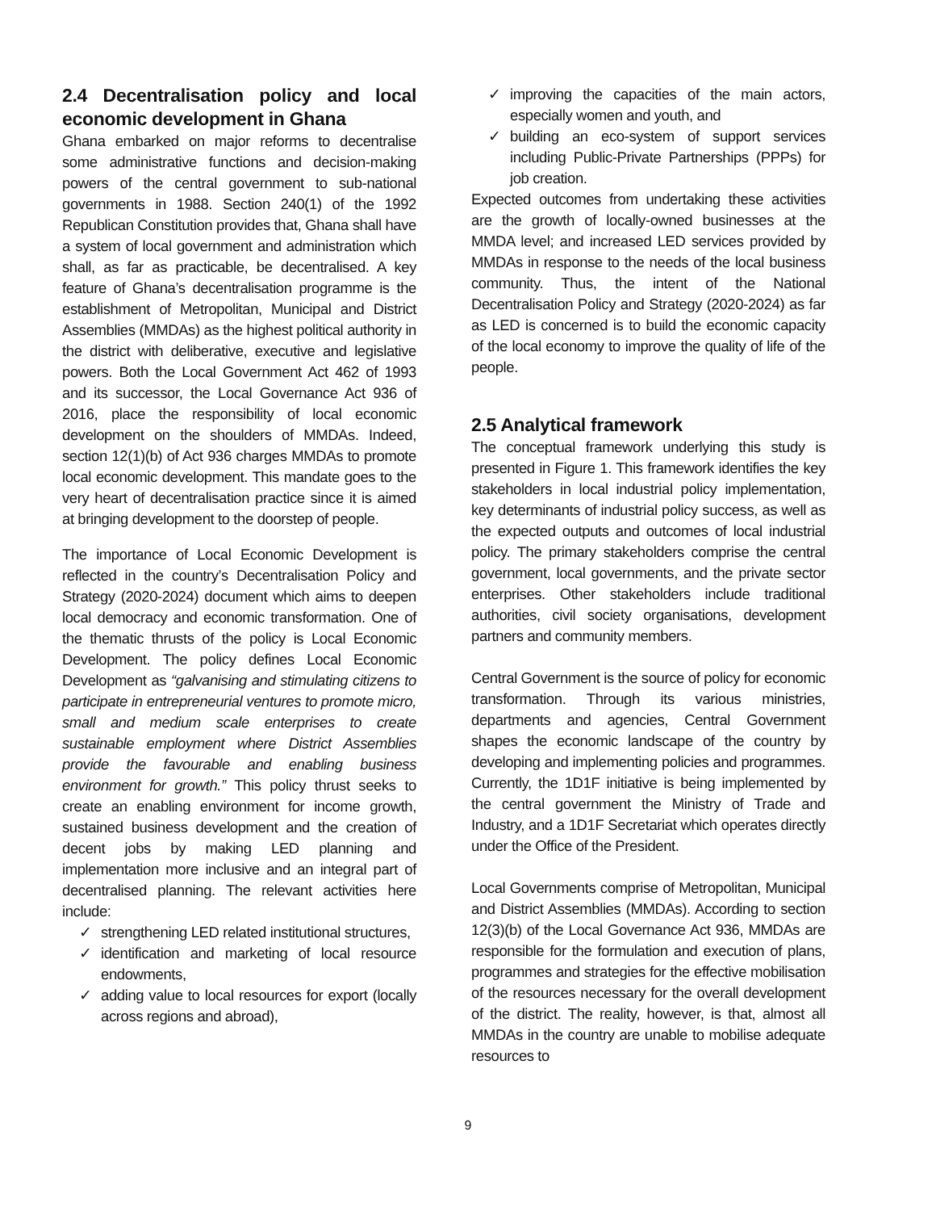2.4 Decentralisation policy and local economic development in Ghana
Ghana embarked on major reforms to decentralise some administrative functions and decision-making powers of the central government to sub-national governments in 1988. Section 240(1) of the 1992 Republican Constitution provides that, Ghana shall have a system of local government and administration which shall, as far as practicable, be decentralised. A key feature of Ghana’s decentralisation programme is the establishment of Metropolitan, Municipal and District Assemblies (MMDAs) as the highest political authority in the district with deliberative, executive and legislative powers. Both the Local Government Act 462 of 1993 and its successor, the Local Governance Act 936 of 2016, place the responsibility of local economic development on the shoulders of MMDAs. Indeed, section 12(1)(b) of Act 936 charges MMDAs to promote local economic development. This mandate goes to the very heart of decentralisation practice since it is aimed at bringing development to the doorstep of people.
The importance of Local Economic Development is reflected in the country’s Decentralisation Policy and Strategy (2020-2024) document which aims to deepen local democracy and economic transformation. One of the thematic thrusts of the policy is Local Economic Development. The policy defines Local Economic Development as “galvanising and stimulating citizens to participate in entrepreneurial ventures to promote micro, small and medium scale enterprises to create sustainable employment where District Assemblies provide the favourable and enabling business environment for growth.” This policy thrust seeks to create an enabling environment for income growth, sustained business development and the creation of decent jobs by making LED planning and implementation more inclusive and an integral part of decentralised planning. The relevant activities here include:
✓ strengthening LED related institutional structures,
✓ identification and marketing of local resource endowments,
✓ adding value to local resources for export (locally across regions and abroad),
✓ improving the capacities of the main actors, especially women and youth, and
✓ building an eco-system of support services including Public-Private Partnerships (PPPs) for job creation.
Expected outcomes from undertaking these activities are the growth of locally-owned businesses at the MMDA level; and increased LED services provided by MMDAs in response to the needs of the local business community. Thus, the intent of the National Decentralisation Policy and Strategy (2020-2024) as far as LED is concerned is to build the economic capacity of the local economy to improve the quality of life of the people.
2.5 Analytical framework
The conceptual framework underlying this study is presented in Figure 1. This framework identifies the key stakeholders in local industrial policy implementation, key determinants of industrial policy success, as well as the expected outputs and outcomes of local industrial policy. The primary stakeholders comprise the central government, local governments, and the private sector enterprises. Other stakeholders include traditional authorities, civil society organisations, development partners and community members.
Central Government is the source of policy for economic transformation. Through its various ministries, departments and agencies, Central Government shapes the economic landscape of the country by developing and implementing policies and programmes. Currently, the 1D1F initiative is being implemented by the central government the Ministry of Trade and Industry, and a 1D1F Secretariat which operates directly under the Office of the President.
Local Governments comprise of Metropolitan, Municipal and District Assemblies (MMDAs). According to section 12(3)(b) of the Local Governance Act 936, MMDAs are responsible for the formulation and execution of plans, programmes and strategies for the effective mobilisation of the resources necessary for the overall development of the district. The reality, however, is that, almost all MMDAs in the country are unable to mobilise adequate resources to
9